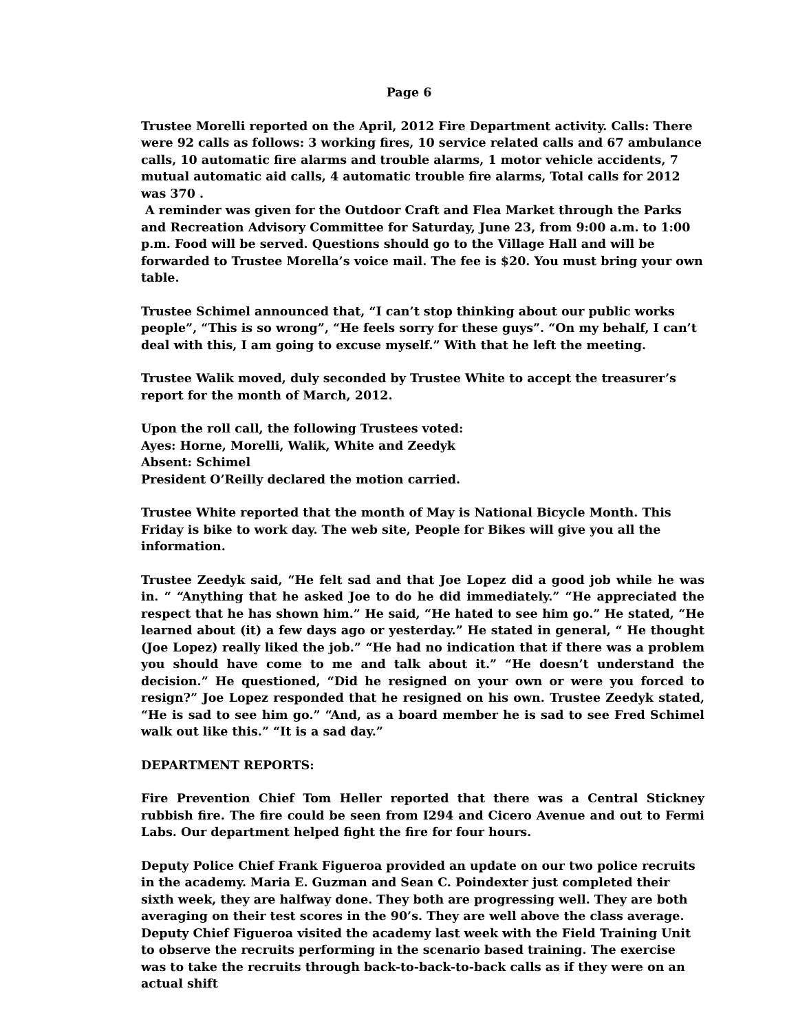Page 6
Trustee Morelli reported on the April, 2012 Fire Department activity. Calls: There were 92 calls as follows: 3 working fires, 10 service related calls and 67 ambulance calls, 10 automatic fire alarms and trouble alarms, 1 motor vehicle accidents, 7 mutual automatic aid calls, 4 automatic trouble fire alarms, Total calls for 2012 was 370 .
A reminder was given for the Outdoor Craft and Flea Market through the Parks and Recreation Advisory Committee for Saturday, June 23, from 9:00 a.m. to 1:00 p.m. Food will be served. Questions should go to the Village Hall and will be forwarded to Trustee Morella’s voice mail. The fee is $20. You must bring your own table.
Trustee Schimel announced that, “I can’t stop thinking about our public works people”, “This is so wrong”, “He feels sorry for these guys”. “On my behalf, I can’t deal with this, I am going to excuse myself.” With that he left the meeting.
Trustee Walik moved, duly seconded by Trustee White to accept the treasurer’s report for the month of March, 2012.
Upon the roll call, the following Trustees voted:
Ayes: Horne, Morelli, Walik, White and Zeedyk
Absent: Schimel
President O’Reilly declared the motion carried.
Trustee White reported that the month of May is National Bicycle Month. This Friday is bike to work day. The web site, People for Bikes will give you all the information.
Trustee Zeedyk said, “He felt sad and that Joe Lopez did a good job while he was in. “ “Anything that he asked Joe to do he did immediately.” “He appreciated the respect that he has shown him.” He said, “He hated to see him go.” He stated, “He learned about (it) a few days ago or yesterday.” He stated in general, “ He thought (Joe Lopez) really liked the job.” “He had no indication that if there was a problem you should have come to me and talk about it.” “He doesn’t understand the decision.” He questioned, “Did he resigned on your own or were you forced to resign?” Joe Lopez responded that he resigned on his own. Trustee Zeedyk stated, “He is sad to see him go.” “And, as a board member he is sad to see Fred Schimel walk out like this.” “It is a sad day.”
DEPARTMENT REPORTS:
Fire Prevention Chief Tom Heller reported that there was a Central Stickney rubbish fire. The fire could be seen from I294 and Cicero Avenue and out to Fermi Labs. Our department helped fight the fire for four hours.
Deputy Police Chief Frank Figueroa provided an update on our two police recruits in the academy. Maria E. Guzman and Sean C. Poindexter just completed their sixth week, they are halfway done. They both are progressing well. They are both averaging on their test scores in the 90’s. They are well above the class average. Deputy Chief Figueroa visited the academy last week with the Field Training Unit to observe the recruits performing in the scenario based training. The exercise was to take the recruits through back-to-back-to-back calls as if they were on an actual shift